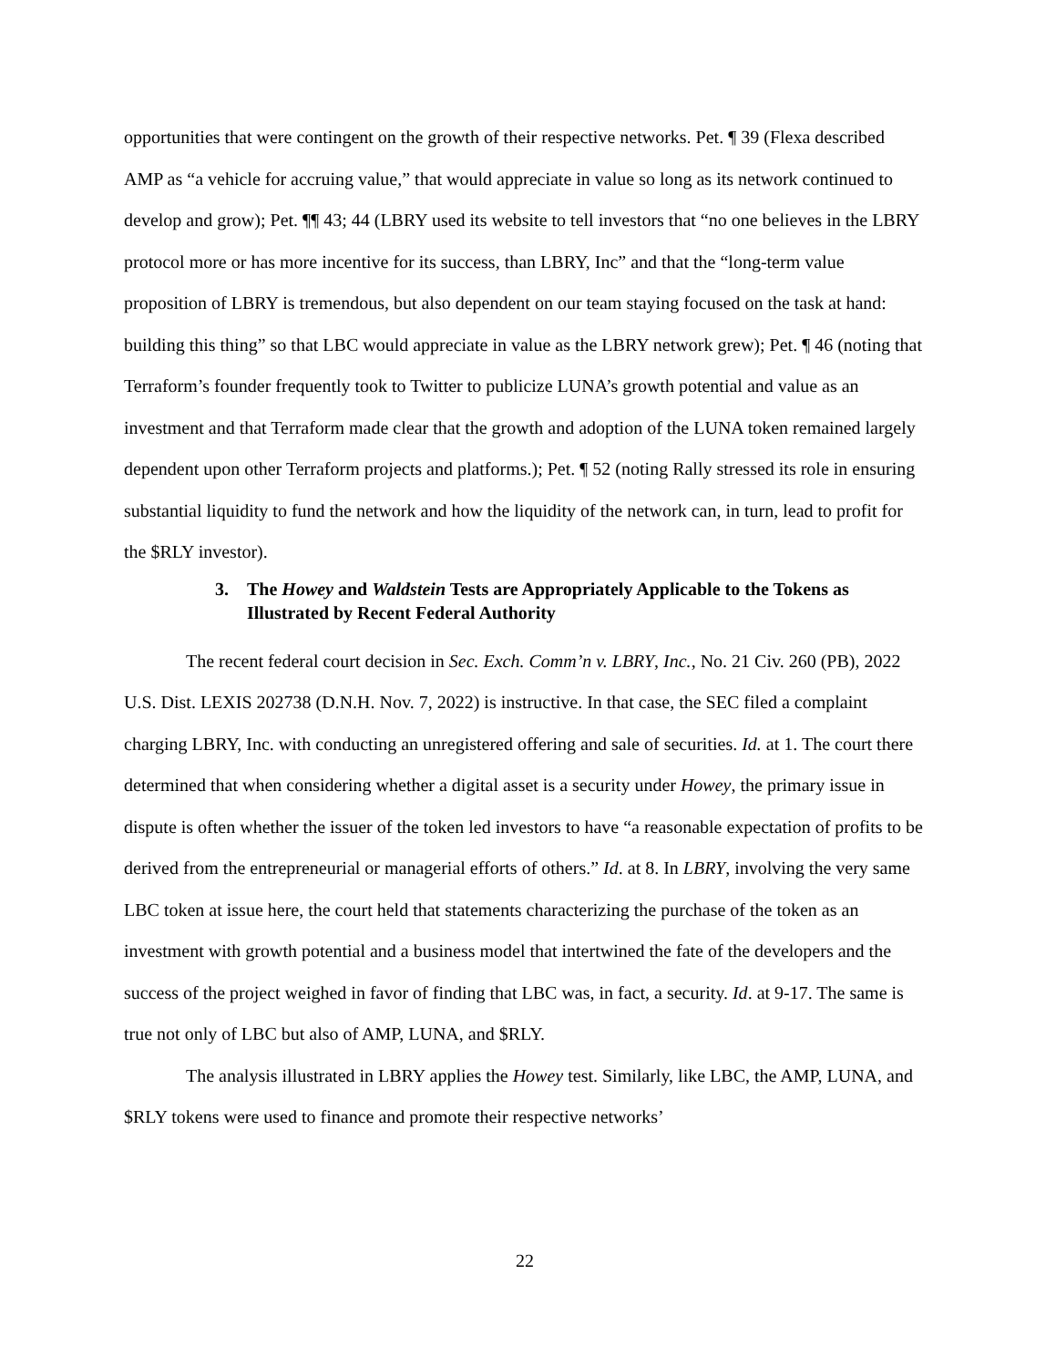opportunities that were contingent on the growth of their respective networks. Pet. ¶ 39 (Flexa described AMP as “a vehicle for accruing value,” that would appreciate in value so long as its network continued to develop and grow); Pet. ¶¶ 43; 44 (LBRY used its website to tell investors that “no one believes in the LBRY protocol more or has more incentive for its success, than LBRY, Inc” and that the “long-term value proposition of LBRY is tremendous, but also dependent on our team staying focused on the task at hand: building this thing” so that LBC would appreciate in value as the LBRY network grew); Pet. ¶ 46 (noting that Terraform’s founder frequently took to Twitter to publicize LUNA’s growth potential and value as an investment and that Terraform made clear that the growth and adoption of the LUNA token remained largely dependent upon other Terraform projects and platforms.); Pet. ¶ 52 (noting Rally stressed its role in ensuring substantial liquidity to fund the network and how the liquidity of the network can, in turn, lead to profit for the $RLY investor).
3. The Howey and Waldstein Tests are Appropriately Applicable to the Tokens as Illustrated by Recent Federal Authority
The recent federal court decision in Sec. Exch. Comm’n v. LBRY, Inc., No. 21 Civ. 260 (PB), 2022 U.S. Dist. LEXIS 202738 (D.N.H. Nov. 7, 2022) is instructive. In that case, the SEC filed a complaint charging LBRY, Inc. with conducting an unregistered offering and sale of securities. Id. at 1. The court there determined that when considering whether a digital asset is a security under Howey, the primary issue in dispute is often whether the issuer of the token led investors to have “a reasonable expectation of profits to be derived from the entrepreneurial or managerial efforts of others.” Id. at 8. In LBRY, involving the very same LBC token at issue here, the court held that statements characterizing the purchase of the token as an investment with growth potential and a business model that intertwined the fate of the developers and the success of the project weighed in favor of finding that LBC was, in fact, a security. Id. at 9-17. The same is true not only of LBC but also of AMP, LUNA, and $RLY.
The analysis illustrated in LBRY applies the Howey test. Similarly, like LBC, the AMP, LUNA, and $RLY tokens were used to finance and promote their respective networks’
22